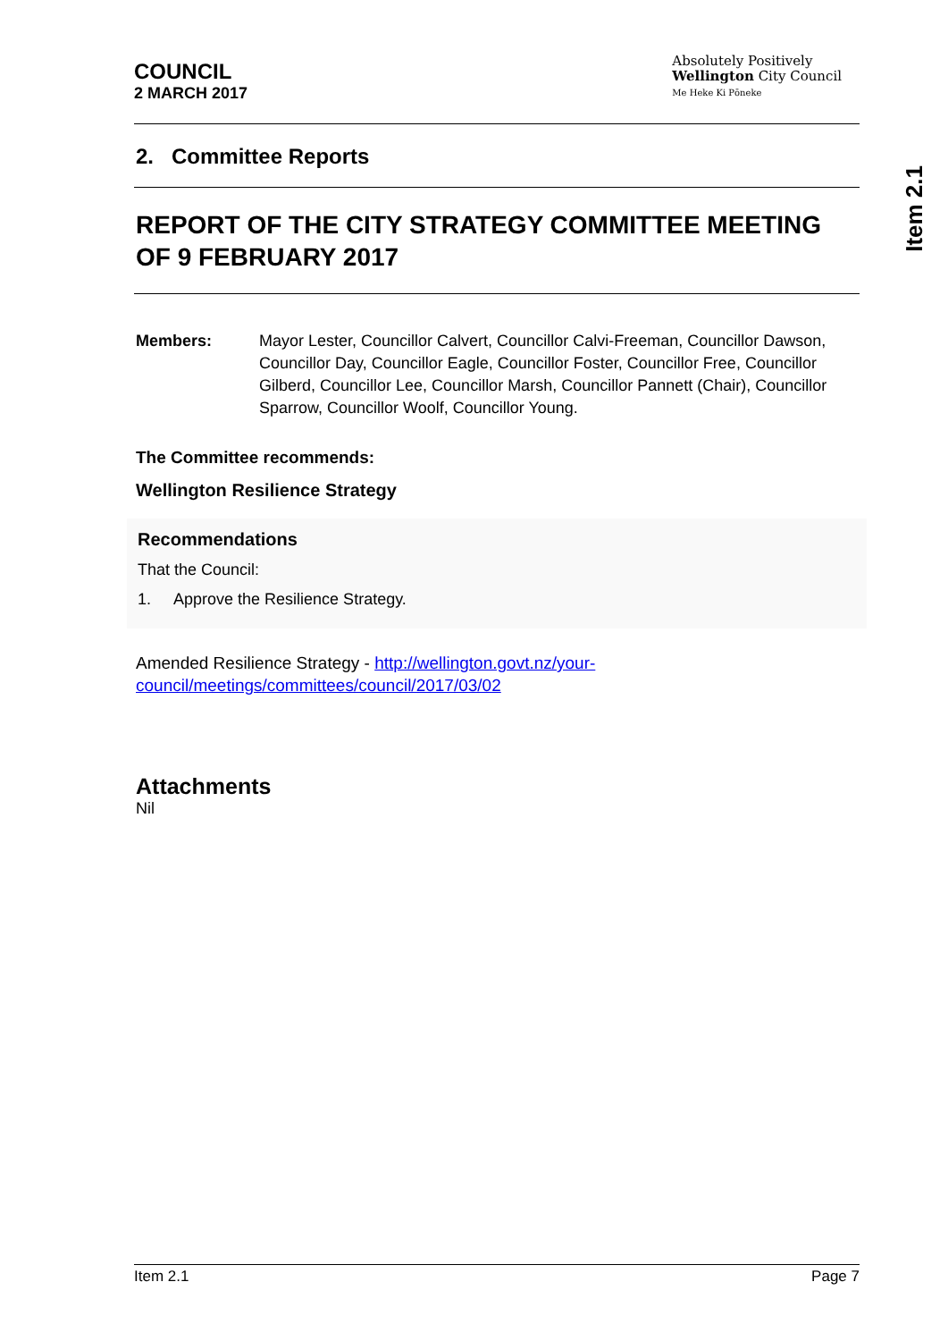Item 2.1
COUNCIL
2 MARCH 2017
Absolutely Positively
Wellington City Council
Me Heke Ki Pōneke
2. Committee Reports
REPORT OF THE CITY STRATEGY COMMITTEE MEETING OF 9 FEBRUARY 2017
Members: Mayor Lester, Councillor Calvert, Councillor Calvi-Freeman, Councillor Dawson, Councillor Day, Councillor Eagle, Councillor Foster, Councillor Free, Councillor Gilberd, Councillor Lee, Councillor Marsh, Councillor Pannett (Chair), Councillor Sparrow, Councillor Woolf, Councillor Young.
The Committee recommends:
Wellington Resilience Strategy
Recommendations
That the Council:
1. Approve the Resilience Strategy.
Amended Resilience Strategy - http://wellington.govt.nz/your-council/meetings/committees/council/2017/03/02
Attachments
Nil
Item 2.1 Page 7